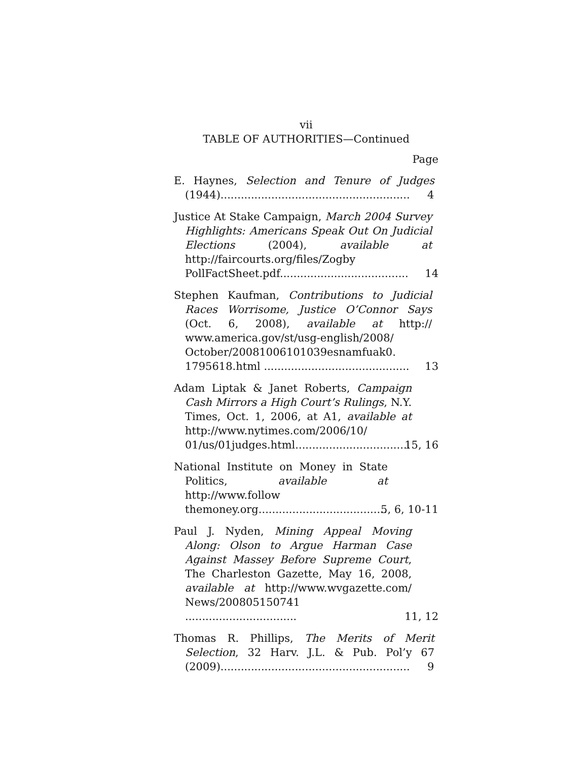vii
TABLE OF AUTHORITIES—Continued
Page
E. Haynes, Selection and Tenure of Judges (1944)........................................................
4
Justice At Stake Campaign, March 2004 Survey Highlights: Americans Speak Out On Judicial Elections (2004), available at http://faircourts.org/files/Zogby PollFactSheet.pdf......................................
14
Stephen Kaufman, Contributions to Judicial Races Worrisome, Justice O’Connor Says (Oct. 6, 2008), available at http:// www.america.gov/st/usg-english/2008/ October/20081006101039esnamfuak0. 1795618.html ...........................................
13
Adam Liptak & Janet Roberts, Campaign Cash Mirrors a High Court’s Rulings, N.Y. Times, Oct. 1, 2006, at A1, available at http://www.nytimes.com/2006/10/ 01/us/01judges.html..................................
15, 16
National Institute on Money in State Politics, available at http://www.follow themoney.org......................................
5, 6, 10-11
Paul J. Nyden, Mining Appeal Moving Along: Olson to Argue Harman Case Against Massey Before Supreme Court, The Charleston Gazette, May 16, 2008, available at http://www.wvgazette.com/ News/200805150741 .................................
11, 12
Thomas R. Phillips, The Merits of Merit Selection, 32 Harv. J.L. & Pub. Pol’y 67 (2009)........................................................
9